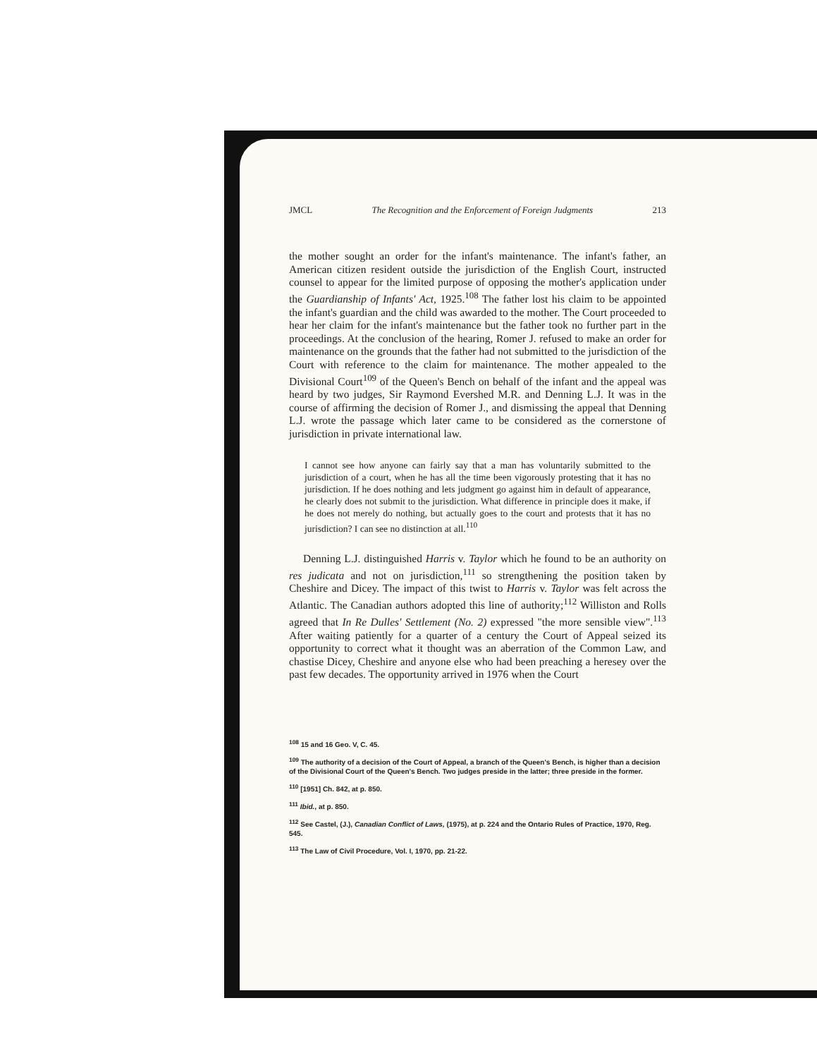JMCL The Recognition and the Enforcement of Foreign Judgments 213
the mother sought an order for the infant's maintenance. The infant's father, an American citizen resident outside the jurisdiction of the English Court, instructed counsel to appear for the limited purpose of opposing the mother's application under the Guardianship of Infants' Act, 1925.<sup>108</sup> The father lost his claim to be appointed the infant's guardian and the child was awarded to the mother. The Court proceeded to hear her claim for the infant's maintenance but the father took no further part in the proceedings. At the conclusion of the hearing, Romer J. refused to make an order for maintenance on the grounds that the father had not submitted to the jurisdiction of the Court with reference to the claim for maintenance. The mother appealed to the Divisional Court<sup>109</sup> of the Queen's Bench on behalf of the infant and the appeal was heard by two judges, Sir Raymond Evershed M.R. and Denning L.J. It was in the course of affirming the decision of Romer J., and dismissing the appeal that Denning L.J. wrote the passage which later came to be considered as the cornerstone of jurisdiction in private international law.
I cannot see how anyone can fairly say that a man has voluntarily submitted to the jurisdiction of a court, when he has all the time been vigorously protesting that it has no jurisdiction. If he does nothing and lets judgment go against him in default of appearance, he clearly does not submit to the jurisdiction. What difference in principle does it make, if he does not merely do nothing, but actually goes to the court and protests that it has no jurisdiction? I can see no distinction at all.<sup>110</sup>
Denning L.J. distinguished Harris v. Taylor which he found to be an authority on res judicata and not on jurisdiction,<sup>111</sup> so strengthening the position taken by Cheshire and Dicey. The impact of this twist to Harris v. Taylor was felt across the Atlantic. The Canadian authors adopted this line of authority;<sup>112</sup> Williston and Rolls agreed that In Re Dulles' Settlement (No. 2) expressed "the more sensible view".<sup>113</sup> After waiting patiently for a quarter of a century the Court of Appeal seized its opportunity to correct what it thought was an aberration of the Common Law, and chastise Dicey, Cheshire and anyone else who had been preaching a heresey over the past few decades. The opportunity arrived in 1976 when the Court
<sup>108</sup> 15 and 16 Geo. V, C. 45.
<sup>109</sup> The authority of a decision of the Court of Appeal, a branch of the Queen's Bench, is higher than a decision of the Divisional Court of the Queen's Bench. Two judges preside in the latter; three preside in the former.
<sup>110</sup> [1951] Ch. 842, at p. 850.
<sup>111</sup> Ibid., at p. 850.
<sup>112</sup> See Castel, (J.), Canadian Conflict of Laws, (1975), at p. 224 and the Ontario Rules of Practice, 1970, Reg. 545.
<sup>113</sup> The Law of Civil Procedure, Vol. I, 1970, pp. 21-22.